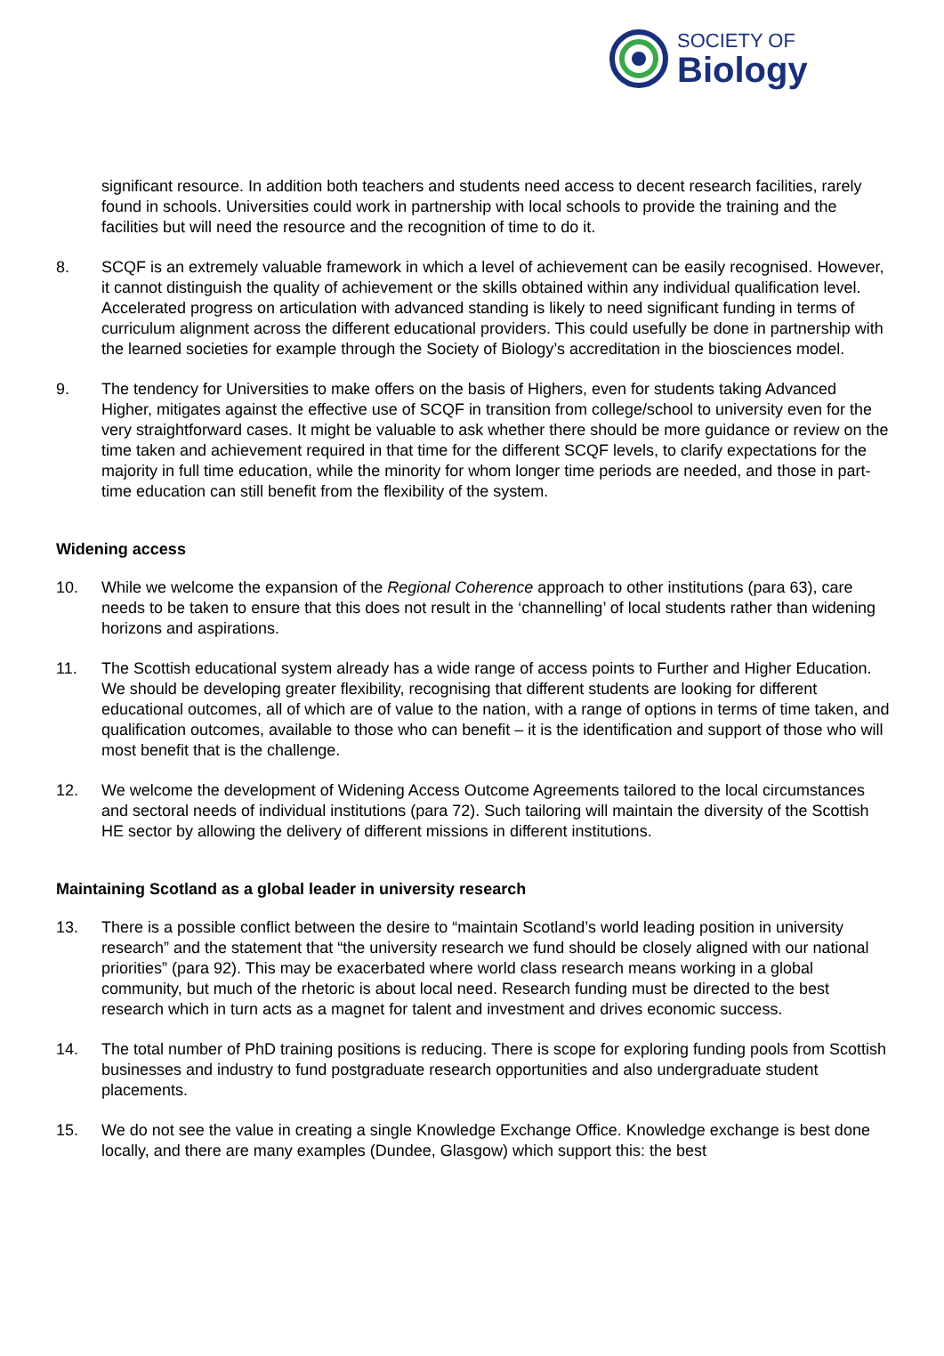SOCIETY OF
Biology
significant resource. In addition both teachers and students need access to decent research facilities, rarely found in schools. Universities could work in partnership with local schools to provide the training and the facilities but will need the resource and the recognition of time to do it.
8. SCQF is an extremely valuable framework in which a level of achievement can be easily recognised. However, it cannot distinguish the quality of achievement or the skills obtained within any individual qualification level. Accelerated progress on articulation with advanced standing is likely to need significant funding in terms of curriculum alignment across the different educational providers. This could usefully be done in partnership with the learned societies for example through the Society of Biology’s accreditation in the biosciences model.
9. The tendency for Universities to make offers on the basis of Highers, even for students taking Advanced Higher, mitigates against the effective use of SCQF in transition from college/school to university even for the very straightforward cases. It might be valuable to ask whether there should be more guidance or review on the time taken and achievement required in that time for the different SCQF levels, to clarify expectations for the majority in full time education, while the minority for whom longer time periods are needed, and those in part-time education can still benefit from the flexibility of the system.
Widening access
10. While we welcome the expansion of the Regional Coherence approach to other institutions (para 63), care needs to be taken to ensure that this does not result in the ‘channelling’ of local students rather than widening horizons and aspirations.
11. The Scottish educational system already has a wide range of access points to Further and Higher Education. We should be developing greater flexibility, recognising that different students are looking for different educational outcomes, all of which are of value to the nation, with a range of options in terms of time taken, and qualification outcomes, available to those who can benefit – it is the identification and support of those who will most benefit that is the challenge.
12. We welcome the development of Widening Access Outcome Agreements tailored to the local circumstances and sectoral needs of individual institutions (para 72). Such tailoring will maintain the diversity of the Scottish HE sector by allowing the delivery of different missions in different institutions.
Maintaining Scotland as a global leader in university research
13. There is a possible conflict between the desire to “maintain Scotland’s world leading position in university research” and the statement that “the university research we fund should be closely aligned with our national priorities” (para 92). This may be exacerbated where world class research means working in a global community, but much of the rhetoric is about local need. Research funding must be directed to the best research which in turn acts as a magnet for talent and investment and drives economic success.
14. The total number of PhD training positions is reducing. There is scope for exploring funding pools from Scottish businesses and industry to fund postgraduate research opportunities and also undergraduate student placements.
15. We do not see the value in creating a single Knowledge Exchange Office. Knowledge exchange is best done locally, and there are many examples (Dundee, Glasgow) which support this: the best